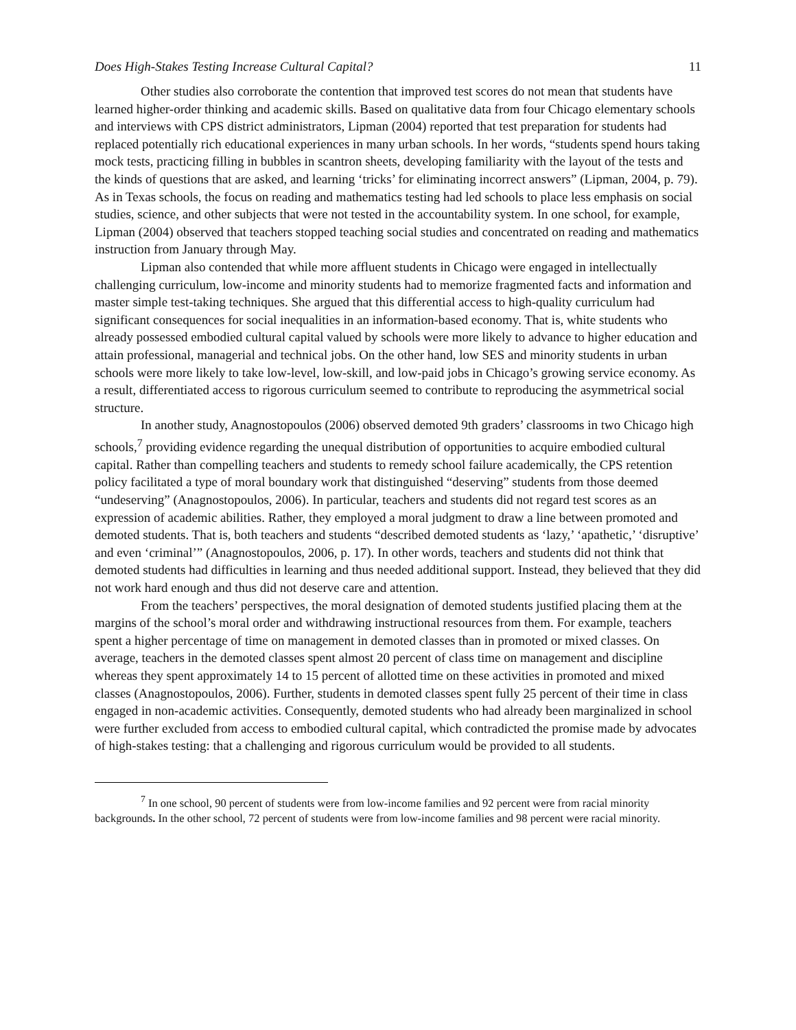Does High-Stakes Testing Increase Cultural Capital? 11
Other studies also corroborate the contention that improved test scores do not mean that students have learned higher-order thinking and academic skills. Based on qualitative data from four Chicago elementary schools and interviews with CPS district administrators, Lipman (2004) reported that test preparation for students had replaced potentially rich educational experiences in many urban schools. In her words, “students spend hours taking mock tests, practicing filling in bubbles in scantron sheets, developing familiarity with the layout of the tests and the kinds of questions that are asked, and learning ‘tricks’ for eliminating incorrect answers” (Lipman, 2004, p. 79). As in Texas schools, the focus on reading and mathematics testing had led schools to place less emphasis on social studies, science, and other subjects that were not tested in the accountability system. In one school, for example, Lipman (2004) observed that teachers stopped teaching social studies and concentrated on reading and mathematics instruction from January through May.
Lipman also contended that while more affluent students in Chicago were engaged in intellectually challenging curriculum, low-income and minority students had to memorize fragmented facts and information and master simple test-taking techniques. She argued that this differential access to high-quality curriculum had significant consequences for social inequalities in an information-based economy. That is, white students who already possessed embodied cultural capital valued by schools were more likely to advance to higher education and attain professional, managerial and technical jobs. On the other hand, low SES and minority students in urban schools were more likely to take low-level, low-skill, and low-paid jobs in Chicago’s growing service economy. As a result, differentiated access to rigorous curriculum seemed to contribute to reproducing the asymmetrical social structure.
In another study, Anagnostopoulos (2006) observed demoted 9th graders’ classrooms in two Chicago high schools,<sup>7</sup> providing evidence regarding the unequal distribution of opportunities to acquire embodied cultural capital. Rather than compelling teachers and students to remedy school failure academically, the CPS retention policy facilitated a type of moral boundary work that distinguished “deserving” students from those deemed “undeserving” (Anagnostopoulos, 2006). In particular, teachers and students did not regard test scores as an expression of academic abilities. Rather, they employed a moral judgment to draw a line between promoted and demoted students. That is, both teachers and students “described demoted students as ‘lazy,’ ‘apathetic,’ ‘disruptive’ and even ‘criminal’” (Anagnostopoulos, 2006, p. 17). In other words, teachers and students did not think that demoted students had difficulties in learning and thus needed additional support. Instead, they believed that they did not work hard enough and thus did not deserve care and attention.
From the teachers’ perspectives, the moral designation of demoted students justified placing them at the margins of the school’s moral order and withdrawing instructional resources from them. For example, teachers spent a higher percentage of time on management in demoted classes than in promoted or mixed classes. On average, teachers in the demoted classes spent almost 20 percent of class time on management and discipline whereas they spent approximately 14 to 15 percent of allotted time on these activities in promoted and mixed classes (Anagnostopoulos, 2006). Further, students in demoted classes spent fully 25 percent of their time in class engaged in non-academic activities. Consequently, demoted students who had already been marginalized in school were further excluded from access to embodied cultural capital, which contradicted the promise made by advocates of high-stakes testing: that a challenging and rigorous curriculum would be provided to all students.
<sup>7</sup> In one school, 90 percent of students were from low-income families and 92 percent were from racial minority backgrounds. In the other school, 72 percent of students were from low-income families and 98 percent were racial minority.